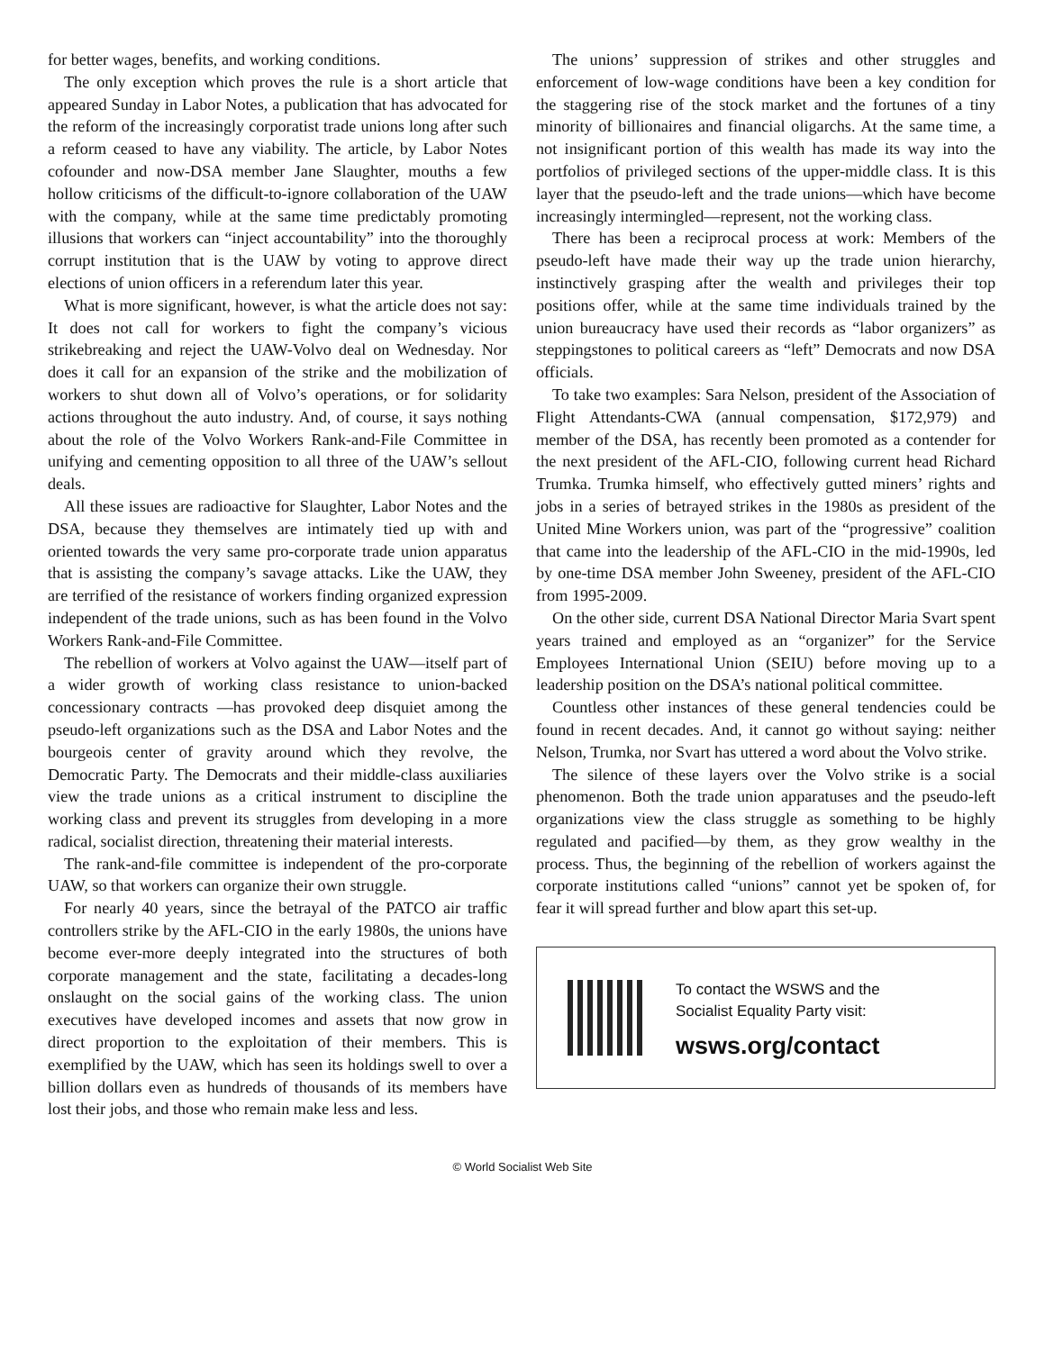for better wages, benefits, and working conditions.
The only exception which proves the rule is a short article that appeared Sunday in Labor Notes, a publication that has advocated for the reform of the increasingly corporatist trade unions long after such a reform ceased to have any viability. The article, by Labor Notes cofounder and now-DSA member Jane Slaughter, mouths a few hollow criticisms of the difficult-to-ignore collaboration of the UAW with the company, while at the same time predictably promoting illusions that workers can “inject accountability” into the thoroughly corrupt institution that is the UAW by voting to approve direct elections of union officers in a referendum later this year.
What is more significant, however, is what the article does not say: It does not call for workers to fight the company’s vicious strikebreaking and reject the UAW-Volvo deal on Wednesday. Nor does it call for an expansion of the strike and the mobilization of workers to shut down all of Volvo’s operations, or for solidarity actions throughout the auto industry. And, of course, it says nothing about the role of the Volvo Workers Rank-and-File Committee in unifying and cementing opposition to all three of the UAW’s sellout deals.
All these issues are radioactive for Slaughter, Labor Notes and the DSA, because they themselves are intimately tied up with and oriented towards the very same pro-corporate trade union apparatus that is assisting the company’s savage attacks. Like the UAW, they are terrified of the resistance of workers finding organized expression independent of the trade unions, such as has been found in the Volvo Workers Rank-and-File Committee.
The rebellion of workers at Volvo against the UAW—itself part of a wider growth of working class resistance to union-backed concessionary contracts —has provoked deep disquiet among the pseudo-left organizations such as the DSA and Labor Notes and the bourgeois center of gravity around which they revolve, the Democratic Party. The Democrats and their middle-class auxiliaries view the trade unions as a critical instrument to discipline the working class and prevent its struggles from developing in a more radical, socialist direction, threatening their material interests.
The rank-and-file committee is independent of the pro-corporate UAW, so that workers can organize their own struggle.
For nearly 40 years, since the betrayal of the PATCO air traffic controllers strike by the AFL-CIO in the early 1980s, the unions have become ever-more deeply integrated into the structures of both corporate management and the state, facilitating a decades-long onslaught on the social gains of the working class. The union executives have developed incomes and assets that now grow in direct proportion to the exploitation of their members. This is exemplified by the UAW, which has seen its holdings swell to over a billion dollars even as hundreds of thousands of its members have lost their jobs, and those who remain make less and less.
The unions’ suppression of strikes and other struggles and enforcement of low-wage conditions have been a key condition for the staggering rise of the stock market and the fortunes of a tiny minority of billionaires and financial oligarchs. At the same time, a not insignificant portion of this wealth has made its way into the portfolios of privileged sections of the upper-middle class. It is this layer that the pseudo-left and the trade unions—which have become increasingly intermingled—represent, not the working class.
There has been a reciprocal process at work: Members of the pseudo-left have made their way up the trade union hierarchy, instinctively grasping after the wealth and privileges their top positions offer, while at the same time individuals trained by the union bureaucracy have used their records as “labor organizers” as steppingstones to political careers as “left” Democrats and now DSA officials.
To take two examples: Sara Nelson, president of the Association of Flight Attendants-CWA (annual compensation, $172,979) and member of the DSA, has recently been promoted as a contender for the next president of the AFL-CIO, following current head Richard Trumka. Trumka himself, who effectively gutted miners’ rights and jobs in a series of betrayed strikes in the 1980s as president of the United Mine Workers union, was part of the “progressive” coalition that came into the leadership of the AFL-CIO in the mid-1990s, led by one-time DSA member John Sweeney, president of the AFL-CIO from 1995-2009.
On the other side, current DSA National Director Maria Svart spent years trained and employed as an “organizer” for the Service Employees International Union (SEIU) before moving up to a leadership position on the DSA’s national political committee.
Countless other instances of these general tendencies could be found in recent decades. And, it cannot go without saying: neither Nelson, Trumka, nor Svart has uttered a word about the Volvo strike.
The silence of these layers over the Volvo strike is a social phenomenon. Both the trade union apparatuses and the pseudo-left organizations view the class struggle as something to be highly regulated and pacified—by them, as they grow wealthy in the process. Thus, the beginning of the rebellion of workers against the corporate institutions called “unions” cannot yet be spoken of, for fear it will spread further and blow apart this set-up.
To contact the WSWS and the
Socialist Equality Party visit:
wsws.org/contact
© World Socialist Web Site